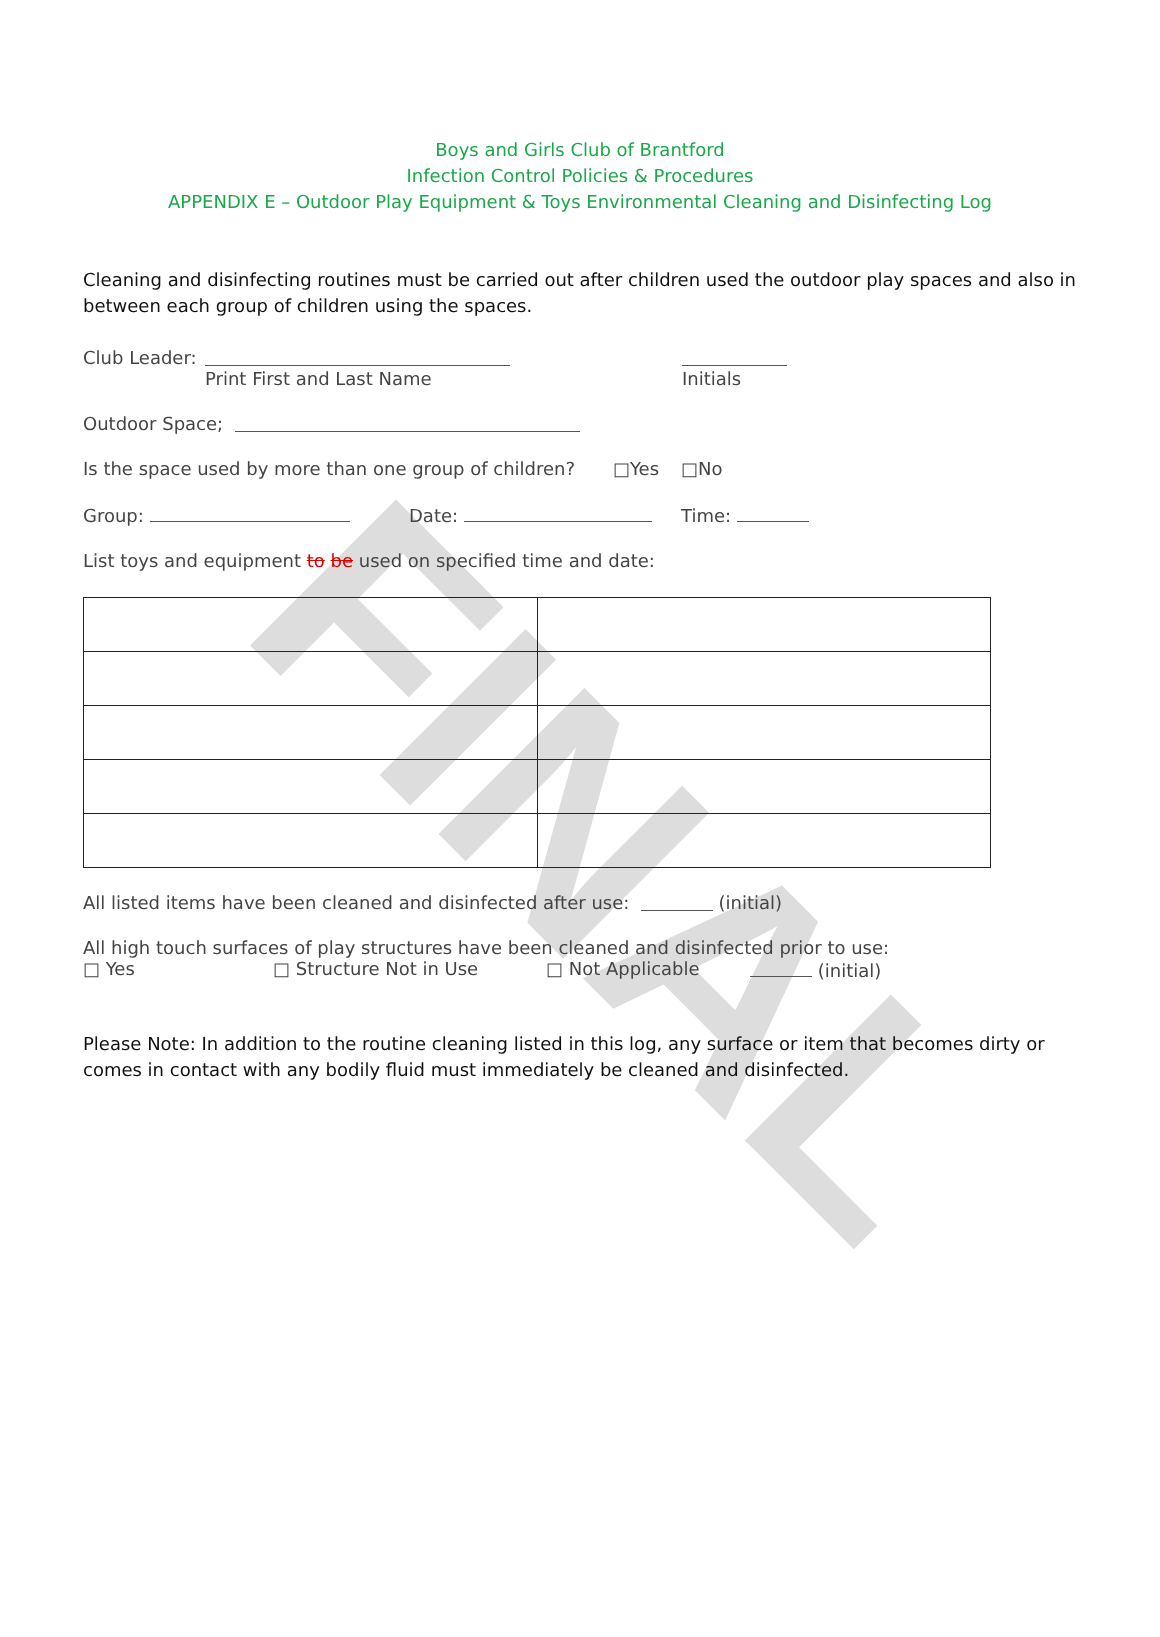FINAL
Boys and Girls Club of Brantford
Infection Control Policies & Procedures
APPENDIX E – Outdoor Play Equipment & Toys Environmental Cleaning and Disinfecting Log
Cleaning and disinfecting routines must be carried out after children used the outdoor play spaces and also in between each group of children using the spaces.
Club Leader:
Print First and Last Name Initials
Outdoor Space;
Is the space used by more than one group of children? □Yes □No
Group: Date: Time:
List toys and equipment to be used on specified time and date:
All listed items have been cleaned and disinfected after use: (initial)
All high touch surfaces of play structures have been cleaned and disinfected prior to use:
□ Yes □ Structure Not in Use □ Not Applicable (initial)
Please Note: In addition to the routine cleaning listed in this log, any surface or item that becomes dirty or comes in contact with any bodily fluid must immediately be cleaned and disinfected.